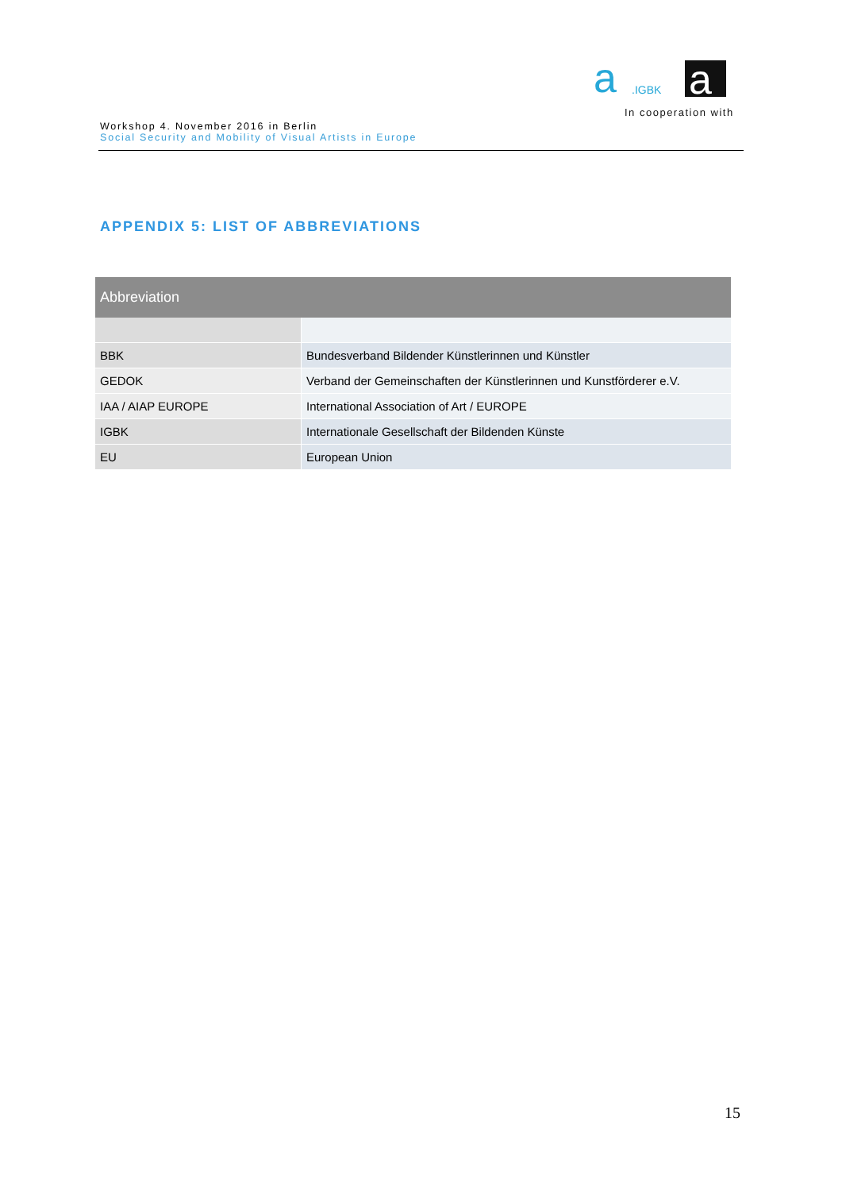a
.IGBK
a
In cooperation with
Workshop 4. November 2016 in Berlin
Social Security and Mobility of Visual Artists in Europe
APPENDIX 5: LIST OF ABBREVIATIONS
| Abbreviation | |
| --- | --- |
| BBK | Bundesverband Bildender Künstlerinnen und Künstler |
| GEDOK | Verband der Gemeinschaften der Künstlerinnen und Kunstförderer e.V. |
| IAA / AIAP EUROPE | International Association of Art / EUROPE |
| IGBK | Internationale Gesellschaft der Bildenden Künste |
| EU | European Union |
15